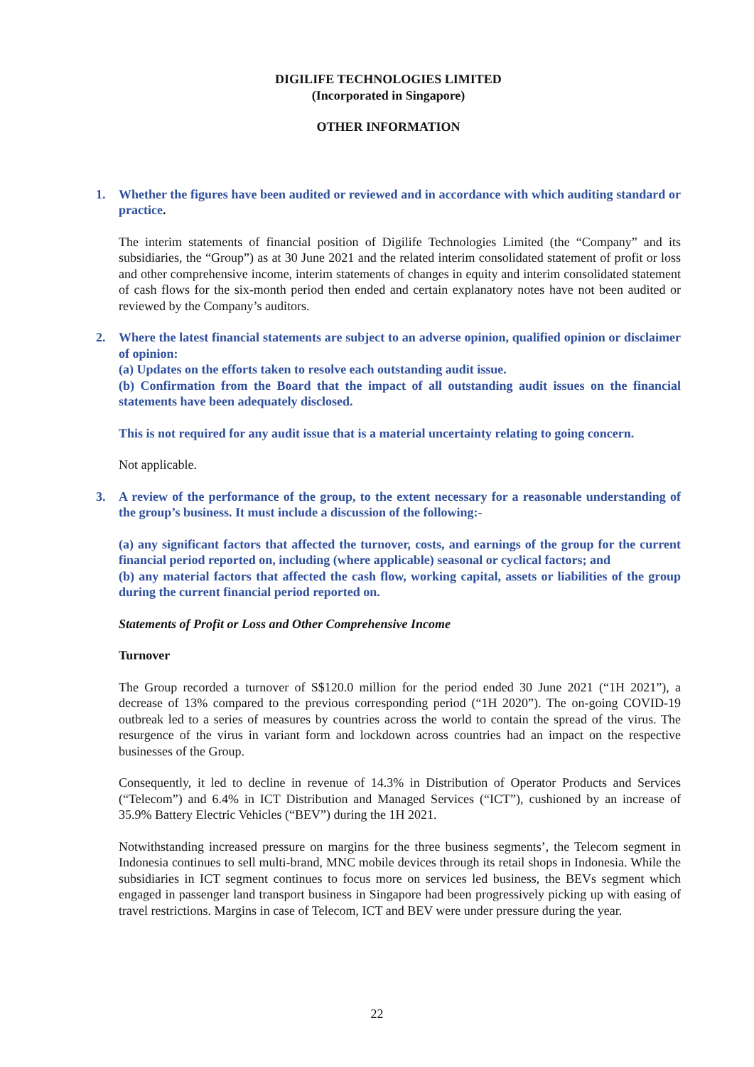DIGILIFE TECHNOLOGIES LIMITED
(Incorporated in Singapore)
OTHER INFORMATION
1. Whether the figures have been audited or reviewed and in accordance with which auditing standard or practice.
The interim statements of financial position of Digilife Technologies Limited (the “Company” and its subsidiaries, the “Group”) as at 30 June 2021 and the related interim consolidated statement of profit or loss and other comprehensive income, interim statements of changes in equity and interim consolidated statement of cash flows for the six-month period then ended and certain explanatory notes have not been audited or reviewed by the Company’s auditors.
2. Where the latest financial statements are subject to an adverse opinion, qualified opinion or disclaimer of opinion:
(a) Updates on the efforts taken to resolve each outstanding audit issue.
(b) Confirmation from the Board that the impact of all outstanding audit issues on the financial statements have been adequately disclosed.
This is not required for any audit issue that is a material uncertainty relating to going concern.
Not applicable.
3. A review of the performance of the group, to the extent necessary for a reasonable understanding of the group’s business. It must include a discussion of the following:-
(a) any significant factors that affected the turnover, costs, and earnings of the group for the current financial period reported on, including (where applicable) seasonal or cyclical factors; and
(b) any material factors that affected the cash flow, working capital, assets or liabilities of the group during the current financial period reported on.
Statements of Profit or Loss and Other Comprehensive Income
Turnover
The Group recorded a turnover of S$120.0 million for the period ended 30 June 2021 (“1H 2021”), a decrease of 13% compared to the previous corresponding period (“1H 2020”). The on-going COVID-19 outbreak led to a series of measures by countries across the world to contain the spread of the virus. The resurgence of the virus in variant form and lockdown across countries had an impact on the respective businesses of the Group.
Consequently, it led to decline in revenue of 14.3% in Distribution of Operator Products and Services (“Telecom”) and 6.4% in ICT Distribution and Managed Services (“ICT”), cushioned by an increase of 35.9% Battery Electric Vehicles (“BEV”) during the 1H 2021.
Notwithstanding increased pressure on margins for the three business segments’, the Telecom segment in Indonesia continues to sell multi-brand, MNC mobile devices through its retail shops in Indonesia. While the subsidiaries in ICT segment continues to focus more on services led business, the BEVs segment which engaged in passenger land transport business in Singapore had been progressively picking up with easing of travel restrictions. Margins in case of Telecom, ICT and BEV were under pressure during the year.
22